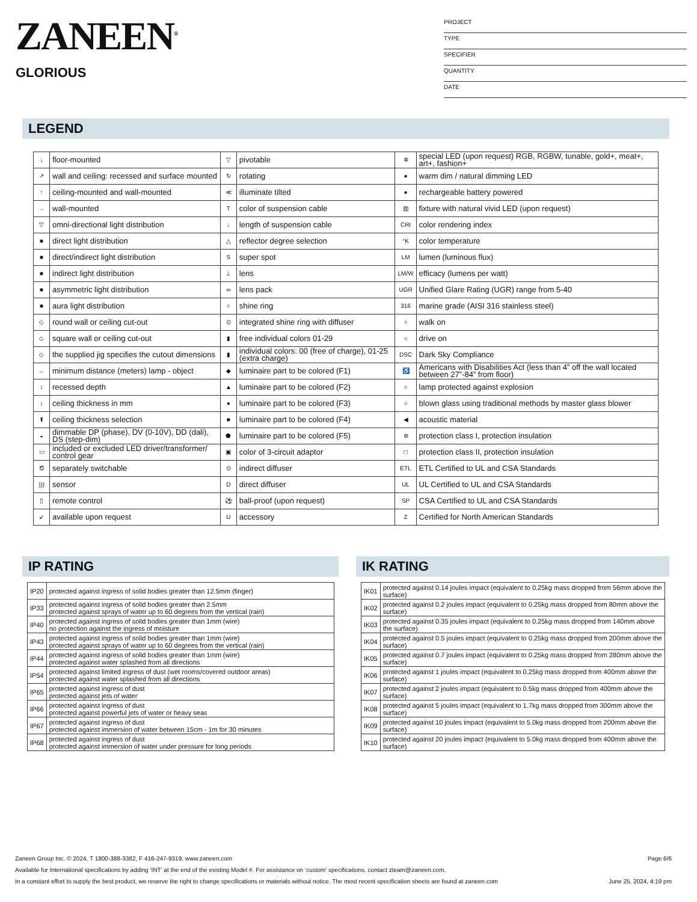ZANEEN<sup>®</sup>
GLORIOUS
PROJECT
TYPE
SPECIFIER
QUANTITY
DATE
LEGEND
| ↓ | floor-mounted | ▽ | pivotable | ✲ | special LED (upon request) RGB, RGBW, tunable, gold+, meat+, art+, fashion+ |
| ↗ | wall and ceiling: recessed and surface mounted | ↻ | rotating | ● | warm dim / natural dimming LED |
| ↑ | ceiling-mounted and wall-mounted | ≪ | illuminate tilted | ● | rechargeable battery powered |
| → | wall-mounted | T | color of suspension cable | ▥ | fixture with natural vivid LED (upon request) |
| ▽ | omni-directional light distribution | ↓ | length of suspension cable | CRI | color rendering index |
| ■ | direct light distribution | △ | reflector degree selection | °K | color temperature |
| ■ | direct/indirect light distribution | S | super spot | LM | lumen (luminous flux) |
| ■ | indirect light distribution | ⊥ | lens | LM/W | efficacy (lumens per watt) |
| ■ | asymmetric light distribution | ∞ | lens pack | UGR | Unified Glare Rating (UGR) range from 5-40 |
| ■ | aura light distribution | ○ | shine ring | 316 | marine grade (AISI 316 stainless steel) |
| ◇ | round wall or ceiling cut-out | ⊙ | integrated shine ring with diffuser | ○ | walk on |
| ◇ | square wall or ceiling cut-out | ▮ | free individual colors 01-29 | ○ | drive on |
| ◇ | the supplied jig specifies the cutout dimensions | ▮ | individual colors: 00 (free of charge), 01-25 (extra charge) | DSC | Dark Sky Compliance |
| ↔ | minimum distance (meters) lamp - object | ◆ | luminaire part to be colored (F1) | ♿ | Americans with Disabilities Act (less than 4” off the wall located between 27”-84” from floor) |
| ↕ | recessed depth | ▲ | luminaire part to be colored (F2) | ○ | lamp protected against explosion |
| ↕ | ceiling thickness in mm | ● | luminaire part to be colored (F3) | ○ | blown glass using traditional methods by master glass blower |
| ⬆ | ceiling thickness selection | ■ | luminaire part to be colored (F4) | ◀ | acoustic material |
| ◒ | dimmable DP (phase), DV (0-10V), DD (dali), DS (step-dim) | ⬟ | luminaire part to be colored (F5) | ⊜ | protection class I, protection insulation |
| ▭ | included or excluded LED driver/transformer/ control gear | ▣ | color of 3-circuit adaptor | □ | protection class II, protection insulation |
| Ծ | separately switchable | ⊙ | indirect diffuser | ETL | ETL Certified to UL and CSA Standards |
| ))) | sensor | D | direct diffuser | UL | UL Certified to UL and CSA Standards |
| ▯ | remote control | ⚽ | ball-proof (upon request) | SP | CSA Certified to UL and CSA Standards |
| ↙ | available upon request | U | accessory | Z | Certified for North American Standards |
IP RATING IK RATING
| IP20 | protected against ingress of solid bodies greater than 12.5mm (finger) |
| IP33 | protected against ingress of solid bodies greater than 2.5mm protected against sprays of water up to 60 degrees from the vertical (rain) |
| IP40 | protected against ingress of solid bodies greater than 1mm (wire) no protection against the ingress of moisture |
| IP43 | protected against ingress of solid bodies greater than 1mm (wire) protected against sprays of water up to 60 degrees from the vertical (rain) |
| IP44 | protected against ingress of solid bodies greater than 1mm (wire) protected against water splashed from all directions |
| IP54 | protected against limited ingress of dust (wet rooms/covered outdoor areas) protected against water splashed from all directions |
| IP65 | protected against ingress of dust protected against jets of water |
| IP66 | protected against ingress of dust protected against powerful jets of water or heavy seas |
| IP67 | protected against ingress of dust protected against immersion of water between 15cm - 1m for 30 minutes |
| IP68 | protected against ingress of dust protected against immersion of water under pressure for long periods |
| IK01 | protected against 0.14 joules impact (equivalent to 0.25kg mass dropped from 56mm above the surface) |
| IK02 | protected against 0.2 joules impact (equivalent to 0.25kg mass dropped from 80mm above the surface) |
| IK03 | protected against 0.35 joules impact (equivalent to 0.25kg mass dropped from 140mm above the surface) |
| IK04 | protected against 0.5 joules impact (equivalent to 0.25kg mass dropped from 200mm above the surface) |
| IK05 | protected against 0.7 joules impact (equivalent to 0.25kg mass dropped from 280mm above the surface) |
| IK06 | protected against 1 joules impact (equivalent to 0.25kg mass dropped from 400mm above the surface) |
| IK07 | protected against 2 joules impact (equivalent to 0.5kg mass dropped from 400mm above the surface) |
| IK08 | protected against 5 joules impact (equivalent to 1.7kg mass dropped from 300mm above the surface) |
| IK09 | protected against 10 joules impact (equivalent to 5.0kg mass dropped from 200mm above the surface) |
| IK10 | protected against 20 joules impact (equivalent to 5.0kg mass dropped from 400mm above the surface) |
Zaneen Group Inc. © 2024, T 1800-388-3382, F 416-247-9319, www.zaneen.com Page 6/6
Available for International specifications by adding ‘INT’ at the end of the existing Model #. For assistance on ‘custom’ specifications, contact zteam@zaneen.com.
In a constant effort to supply the best product, we reserve the right to change specifications or materials without notice. The most recent specification sheets are found at zaneen.com June 25, 2024, 4:19 pm